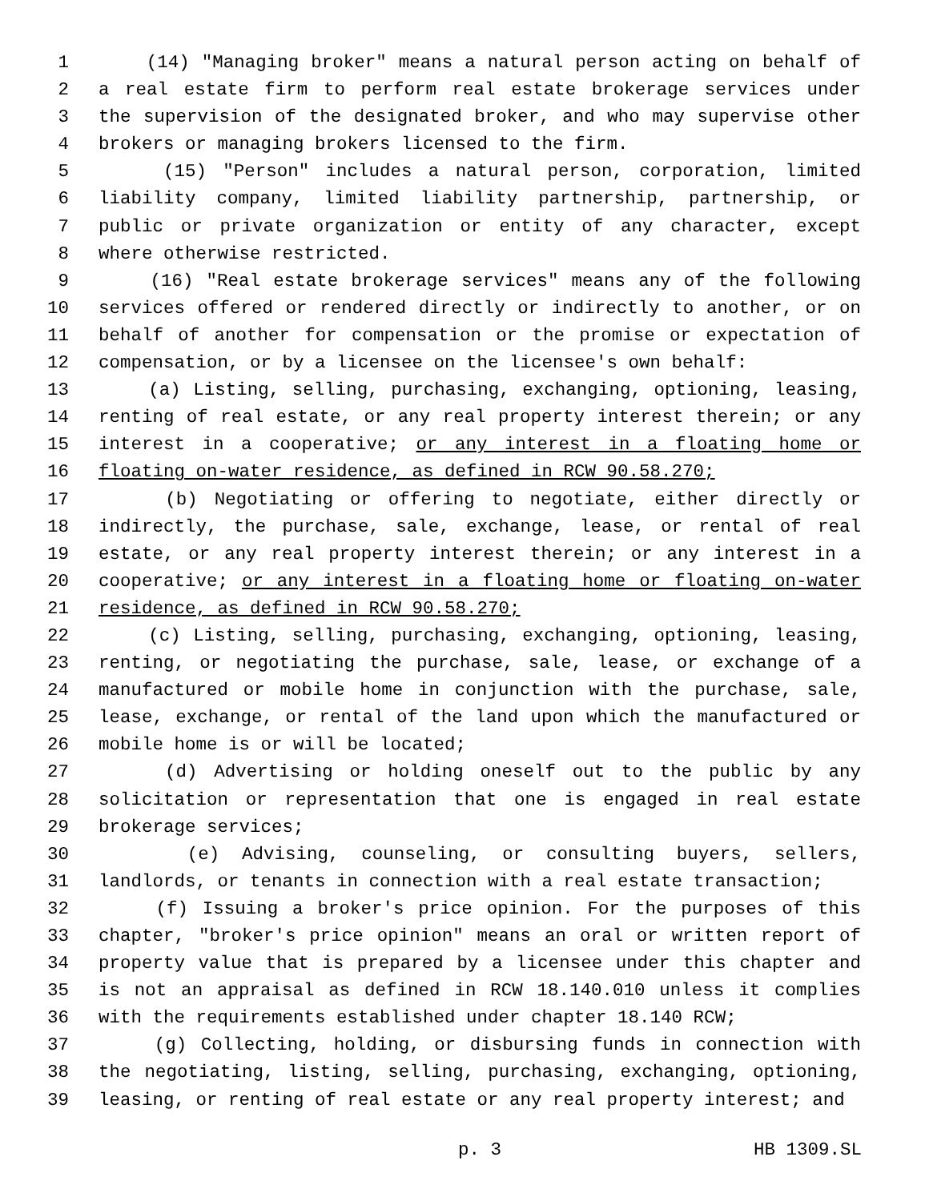1 (14) "Managing broker" means a natural person acting on behalf of
2 a real estate firm to perform real estate brokerage services under
3 the supervision of the designated broker, and who may supervise other
4 brokers or managing brokers licensed to the firm.
5 (15) "Person" includes a natural person, corporation, limited
6 liability company, limited liability partnership, partnership, or
7 public or private organization or entity of any character, except
8 where otherwise restricted.
9 (16) "Real estate brokerage services" means any of the following
10 services offered or rendered directly or indirectly to another, or on
11 behalf of another for compensation or the promise or expectation of
12 compensation, or by a licensee on the licensee's own behalf:
13 (a) Listing, selling, purchasing, exchanging, optioning, leasing,
14 renting of real estate, or any real property interest therein; or any
15 interest in a cooperative; or any interest in a floating home or
16 floating on-water residence, as defined in RCW 90.58.270;
17 (b) Negotiating or offering to negotiate, either directly or
18 indirectly, the purchase, sale, exchange, lease, or rental of real
19 estate, or any real property interest therein; or any interest in a
20 cooperative; or any interest in a floating home or floating on-water
21 residence, as defined in RCW 90.58.270;
22 (c) Listing, selling, purchasing, exchanging, optioning, leasing,
23 renting, or negotiating the purchase, sale, lease, or exchange of a
24 manufactured or mobile home in conjunction with the purchase, sale,
25 lease, exchange, or rental of the land upon which the manufactured or
26 mobile home is or will be located;
27 (d) Advertising or holding oneself out to the public by any
28 solicitation or representation that one is engaged in real estate
29 brokerage services;
30 (e) Advising, counseling, or consulting buyers, sellers,
31 landlords, or tenants in connection with a real estate transaction;
32 (f) Issuing a broker's price opinion. For the purposes of this
33 chapter, "broker's price opinion" means an oral or written report of
34 property value that is prepared by a licensee under this chapter and
35 is not an appraisal as defined in RCW 18.140.010 unless it complies
36 with the requirements established under chapter 18.140 RCW;
37 (g) Collecting, holding, or disbursing funds in connection with
38 the negotiating, listing, selling, purchasing, exchanging, optioning,
39 leasing, or renting of real estate or any real property interest; and
p. 3 HB 1309.SL